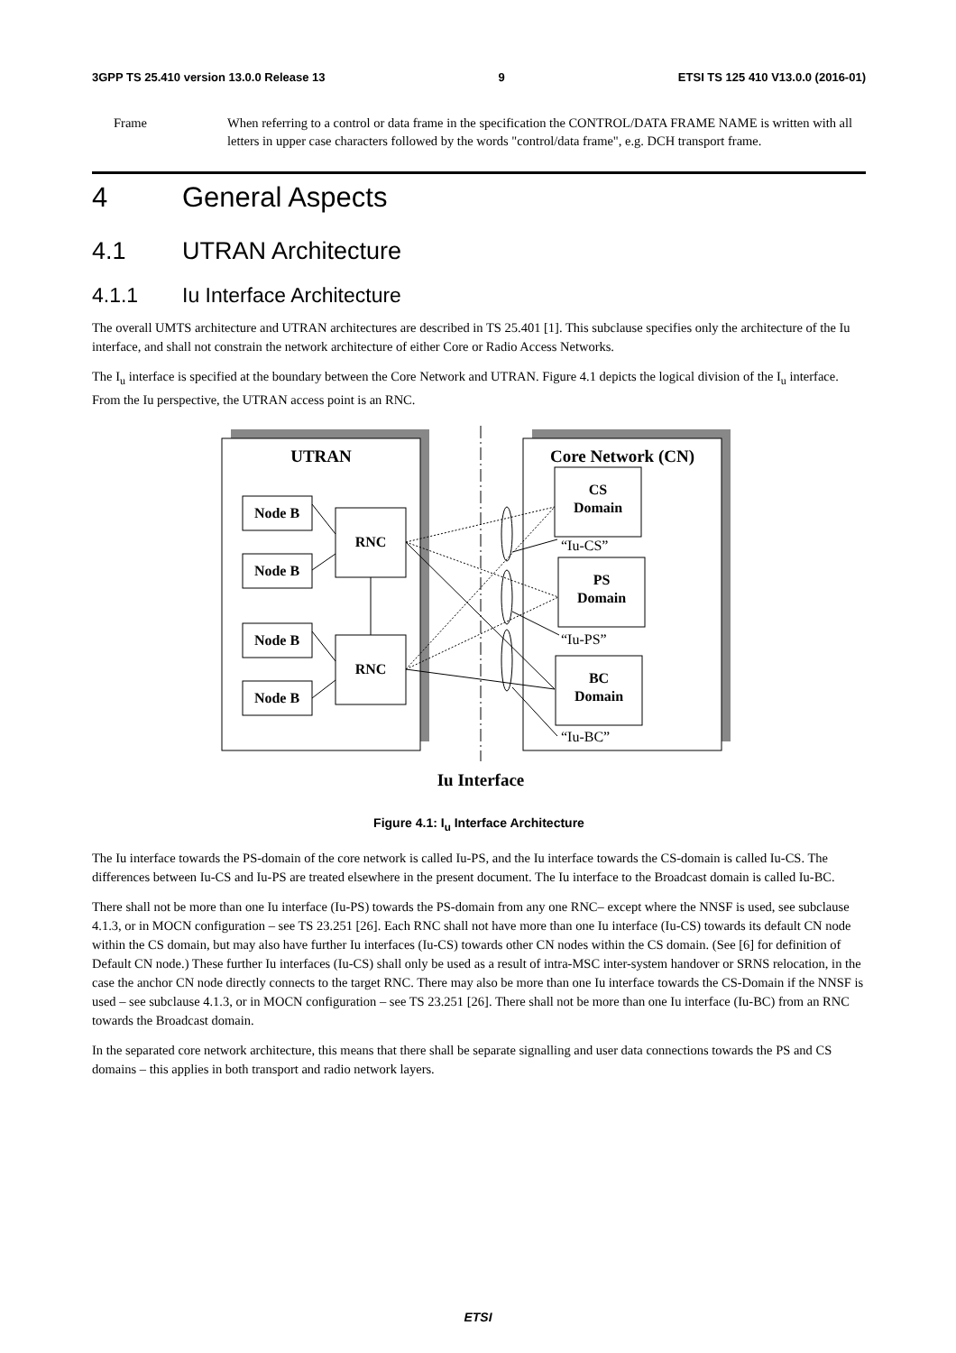3GPP TS 25.410 version 13.0.0 Release 13 9 ETSI TS 125 410 V13.0.0 (2016-01)
Frame When referring to a control or data frame in the specification the CONTROL/DATA FRAME NAME is written with all letters in upper case characters followed by the words "control/data frame", e.g. DCH transport frame.
4 General Aspects
4.1 UTRAN Architecture
4.1.1 Iu Interface Architecture
The overall UMTS architecture and UTRAN architectures are described in TS 25.401 [1]. This subclause specifies only the architecture of the Iu interface, and shall not constrain the network architecture of either Core or Radio Access Networks.
The I<sub>u</sub> interface is specified at the boundary between the Core Network and UTRAN. Figure 4.1 depicts the logical division of the I<sub>u</sub> interface. From the Iu perspective, the UTRAN access point is an RNC.
UTRAN
Core Network (CN)
Node B
Node B
Node B
Node B
RNC
RNC
CS
Domain
PS
Domain
BC
Domain
Iu Interface
“Iu-CS”
“Iu-PS”
“Iu-BC”
Figure 4.1: I<sub>u</sub> Interface Architecture
The Iu interface towards the PS-domain of the core network is called Iu-PS, and the Iu interface towards the CS-domain is called Iu-CS. The differences between Iu-CS and Iu-PS are treated elsewhere in the present document. The Iu interface to the Broadcast domain is called Iu-BC.
There shall not be more than one Iu interface (Iu-PS) towards the PS-domain from any one RNC– except where the NNSF is used, see subclause 4.1.3, or in MOCN configuration – see TS 23.251 [26]. Each RNC shall not have more than one Iu interface (Iu-CS) towards its default CN node within the CS domain, but may also have further Iu interfaces (Iu-CS) towards other CN nodes within the CS domain. (See [6] for definition of Default CN node.) These further Iu interfaces (Iu-CS) shall only be used as a result of intra-MSC inter-system handover or SRNS relocation, in the case the anchor CN node directly connects to the target RNC. There may also be more than one Iu interface towards the CS-Domain if the NNSF is used – see subclause 4.1.3, or in MOCN configuration – see TS 23.251 [26]. There shall not be more than one Iu interface (Iu-BC) from an RNC towards the Broadcast domain.
In the separated core network architecture, this means that there shall be separate signalling and user data connections towards the PS and CS domains – this applies in both transport and radio network layers.
ETSI